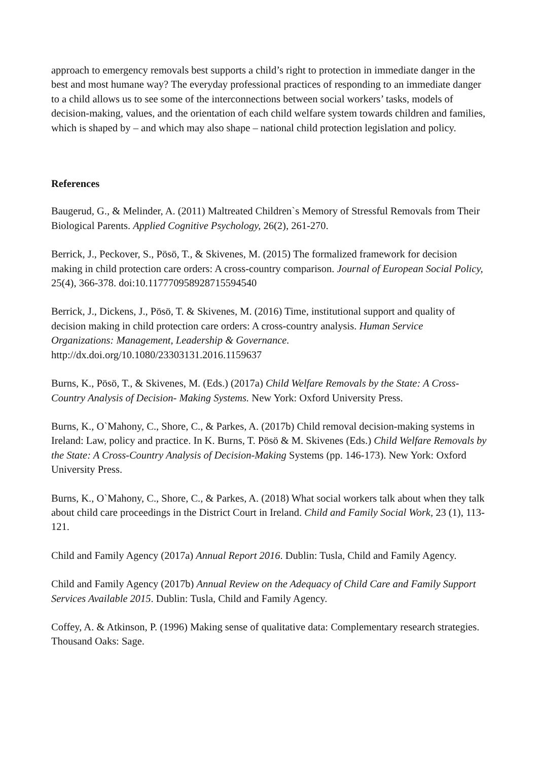approach to emergency removals best supports a child’s right to protection in immediate danger in the best and most humane way? The everyday professional practices of responding to an immediate danger to a child allows us to see some of the interconnections between social workers’ tasks, models of decision-making, values, and the orientation of each child welfare system towards children and families, which is shaped by – and which may also shape – national child protection legislation and policy.
References
Baugerud, G., & Melinder, A. (2011) Maltreated Children`s Memory of Stressful Removals from Their Biological Parents. Applied Cognitive Psychology, 26(2), 261-270.
Berrick, J., Peckover, S., Pösö, T., & Skivenes, M. (2015) The formalized framework for decision making in child protection care orders: A cross-country comparison. Journal of European Social Policy, 25(4), 366-378. doi:10.1177709589287155945​40
Berrick, J., Dickens, J., Pösö, T. & Skivenes, M. (2016) Time, institutional support and quality of decision making in child protection care orders: A cross-country analysis. Human Service Organizations: Management, Leadership & Governance. http://dx.doi.org/10.1080/23303131.2016.1159637
Burns, K., Pösö, T., & Skivenes, M. (Eds.) (2017a) Child Welfare Removals by the State: A Cross-Country Analysis of Decision- Making Systems. New York: Oxford University Press.
Burns, K., O`Mahony, C., Shore, C., & Parkes, A. (2017b) Child removal decision-making systems in Ireland: Law, policy and practice. In K. Burns, T. Pösö & M. Skivenes (Eds.) Child Welfare Removals by the State: A Cross-Country Analysis of Decision-Making Systems (pp. 146-173). New York: Oxford University Press.
Burns, K., O`Mahony, C., Shore, C., & Parkes, A. (2018) What social workers talk about when they talk about child care proceedings in the District Court in Ireland. Child and Family Social Work, 23 (1), 113-121.
Child and Family Agency (2017a) Annual Report 2016. Dublin: Tusla, Child and Family Agency.
Child and Family Agency (2017b) Annual Review on the Adequacy of Child Care and Family Support Services Available 2015. Dublin: Tusla, Child and Family Agency.
Coffey, A. & Atkinson, P. (1996) Making sense of qualitative data: Complementary research strategies. Thousand Oaks: Sage.